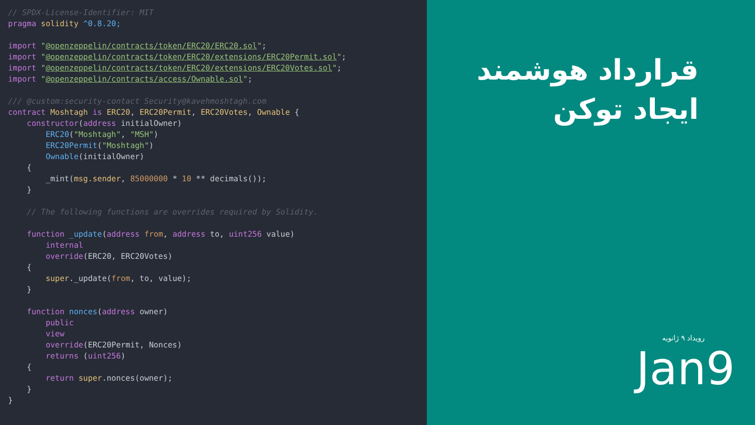// SPDX-License-Identifier: MIT pragma solidity ^0.8.20; import "@openzeppelin/contracts/token/ERC20/ERC20.sol"; import "@openzeppelin/contracts/token/ERC20/extensions/ERC20Permit.sol"; import "@openzeppelin/contracts/token/ERC20/extensions/ERC20Votes.sol"; import "@openzeppelin/contracts/access/Ownable.sol"; /// @custom:security-contact Security@kavehmoshtagh.com contract Moshtagh is ERC20, ERC20Permit, ERC20Votes, Ownable { constructor(address initialOwner) ERC20("Moshtagh", "MSH") ERC20Permit("Moshtagh") Ownable(initialOwner) { _mint(msg.sender, 85000000 * 10 ** decimals()); } // The following functions are overrides required by Solidity. function _update(address from, address to, uint256 value) internal override(ERC20, ERC20Votes) { super._update(from, to, value); } function nonces(address owner) public view override(ERC20Permit, Nonces) returns (uint256) { return super.nonces(owner); } }
قرارداد هوشمند
ایجاد توکن
رویداد ۹ ژانویه
Jan9